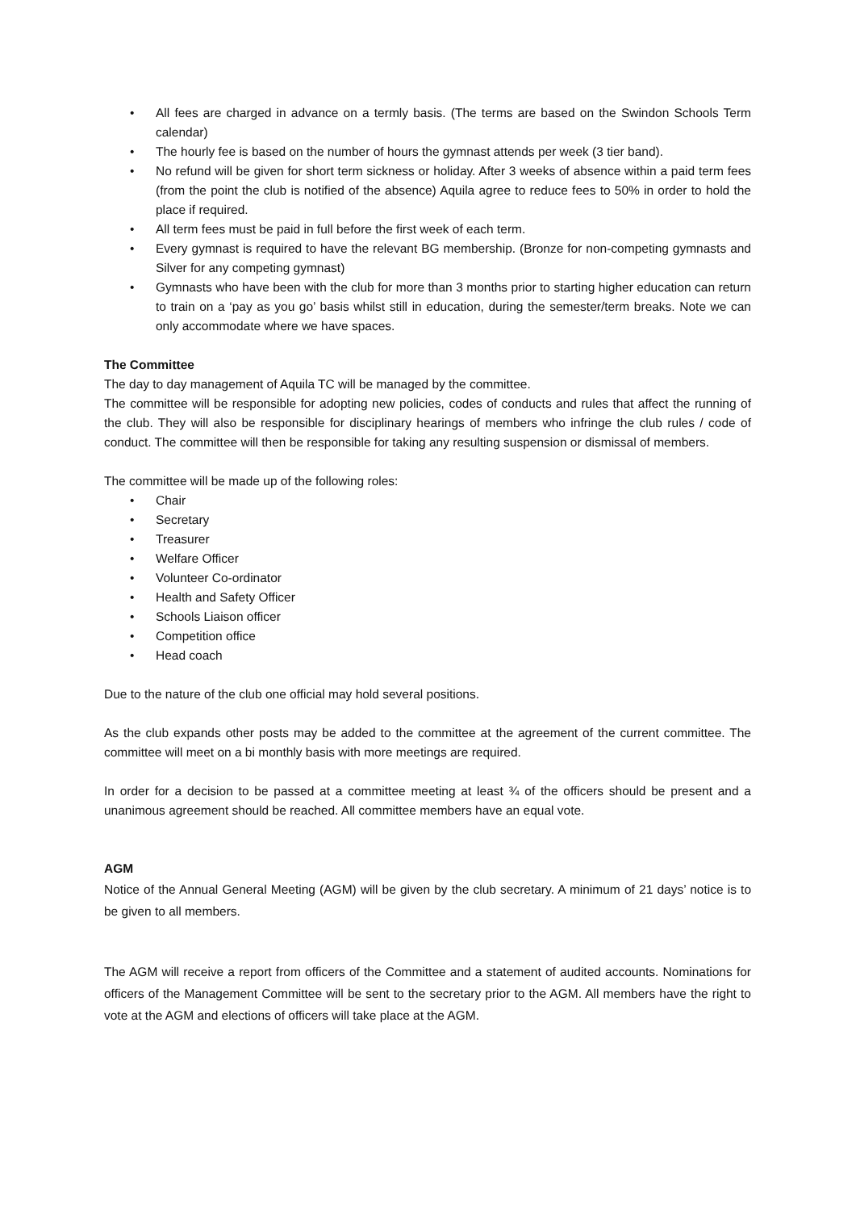• All fees are charged in advance on a termly basis. (The terms are based on the Swindon Schools Term calendar)
• The hourly fee is based on the number of hours the gymnast attends per week (3 tier band).
• No refund will be given for short term sickness or holiday. After 3 weeks of absence within a paid term fees (from the point the club is notified of the absence) Aquila agree to reduce fees to 50% in order to hold the place if required.
• All term fees must be paid in full before the first week of each term.
• Every gymnast is required to have the relevant BG membership. (Bronze for non-competing gymnasts and Silver for any competing gymnast)
• Gymnasts who have been with the club for more than 3 months prior to starting higher education can return to train on a ‘pay as you go’ basis whilst still in education, during the semester/term breaks. Note we can only accommodate where we have spaces.
The Committee
The day to day management of Aquila TC will be managed by the committee.
The committee will be responsible for adopting new policies, codes of conducts and rules that affect the running of the club. They will also be responsible for disciplinary hearings of members who infringe the club rules / code of conduct. The committee will then be responsible for taking any resulting suspension or dismissal of members.
The committee will be made up of the following roles:
• Chair
• Secretary
• Treasurer
• Welfare Officer
• Volunteer Co-ordinator
• Health and Safety Officer
• Schools Liaison officer
• Competition office
• Head coach
Due to the nature of the club one official may hold several positions.
As the club expands other posts may be added to the committee at the agreement of the current committee. The committee will meet on a bi monthly basis with more meetings are required.
In order for a decision to be passed at a committee meeting at least ¾ of the officers should be present and a unanimous agreement should be reached. All committee members have an equal vote.
AGM
Notice of the Annual General Meeting (AGM) will be given by the club secretary. A minimum of 21 days’ notice is to be given to all members.
The AGM will receive a report from officers of the Committee and a statement of audited accounts. Nominations for officers of the Management Committee will be sent to the secretary prior to the AGM. All members have the right to vote at the AGM and elections of officers will take place at the AGM.